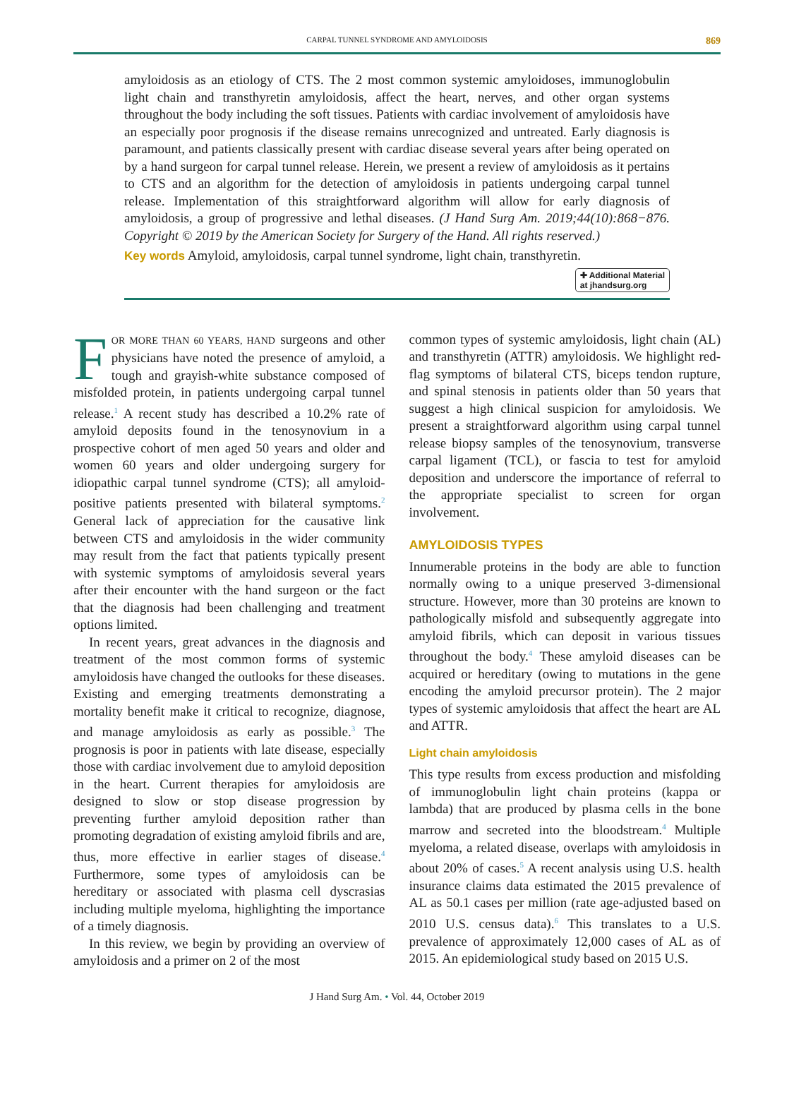CARPAL TUNNEL SYNDROME AND AMYLOIDOSIS 869
amyloidosis as an etiology of CTS. The 2 most common systemic amyloidoses, immunoglobulin light chain and transthyretin amyloidosis, affect the heart, nerves, and other organ systems throughout the body including the soft tissues. Patients with cardiac involvement of amyloidosis have an especially poor prognosis if the disease remains unrecognized and untreated. Early diagnosis is paramount, and patients classically present with cardiac disease several years after being operated on by a hand surgeon for carpal tunnel release. Herein, we present a review of amyloidosis as it pertains to CTS and an algorithm for the detection of amyloidosis in patients undergoing carpal tunnel release. Implementation of this straightforward algorithm will allow for early diagnosis of amyloidosis, a group of progressive and lethal diseases. (J Hand Surg Am. 2019;44(10):868−876. Copyright © 2019 by the American Society for Surgery of the Hand. All rights reserved.)
Key words Amyloid, amyloidosis, carpal tunnel syndrome, light chain, transthyretin.
✚ Additional Material
at jhandsurg.org
FOR MORE THAN 60 YEARS, HAND surgeons and other physicians have noted the presence of amyloid, a tough and grayish-white substance composed of misfolded protein, in patients undergoing carpal tunnel release.<sup>1</sup> A recent study has described a 10.2% rate of amyloid deposits found in the tenosynovium in a prospective cohort of men aged 50 years and older and women 60 years and older undergoing surgery for idiopathic carpal tunnel syndrome (CTS); all amyloid-positive patients presented with bilateral symptoms.<sup>2</sup> General lack of appreciation for the causative link between CTS and amyloidosis in the wider community may result from the fact that patients typically present with systemic symptoms of amyloidosis several years after their encounter with the hand surgeon or the fact that the diagnosis had been challenging and treatment options limited.
In recent years, great advances in the diagnosis and treatment of the most common forms of systemic amyloidosis have changed the outlooks for these diseases. Existing and emerging treatments demonstrating a mortality benefit make it critical to recognize, diagnose, and manage amyloidosis as early as possible.<sup>3</sup> The prognosis is poor in patients with late disease, especially those with cardiac involvement due to amyloid deposition in the heart. Current therapies for amyloidosis are designed to slow or stop disease progression by preventing further amyloid deposition rather than promoting degradation of existing amyloid fibrils and are, thus, more effective in earlier stages of disease.<sup>4</sup> Furthermore, some types of amyloidosis can be hereditary or associated with plasma cell dyscrasias including multiple myeloma, highlighting the importance of a timely diagnosis.
In this review, we begin by providing an overview of amyloidosis and a primer on 2 of the most
common types of systemic amyloidosis, light chain (AL) and transthyretin (ATTR) amyloidosis. We highlight red-flag symptoms of bilateral CTS, biceps tendon rupture, and spinal stenosis in patients older than 50 years that suggest a high clinical suspicion for amyloidosis. We present a straightforward algorithm using carpal tunnel release biopsy samples of the tenosynovium, transverse carpal ligament (TCL), or fascia to test for amyloid deposition and underscore the importance of referral to the appropriate specialist to screen for organ involvement.
AMYLOIDOSIS TYPES
Innumerable proteins in the body are able to function normally owing to a unique preserved 3-dimensional structure. However, more than 30 proteins are known to pathologically misfold and subsequently aggregate into amyloid fibrils, which can deposit in various tissues throughout the body.<sup>4</sup> These amyloid diseases can be acquired or hereditary (owing to mutations in the gene encoding the amyloid precursor protein). The 2 major types of systemic amyloidosis that affect the heart are AL and ATTR.
Light chain amyloidosis
This type results from excess production and misfolding of immunoglobulin light chain proteins (kappa or lambda) that are produced by plasma cells in the bone marrow and secreted into the bloodstream.<sup>4</sup> Multiple myeloma, a related disease, overlaps with amyloidosis in about 20% of cases.<sup>5</sup> A recent analysis using U.S. health insurance claims data estimated the 2015 prevalence of AL as 50.1 cases per million (rate age-adjusted based on 2010 U.S. census data).<sup>6</sup> This translates to a U.S. prevalence of approximately 12,000 cases of AL as of 2015. An epidemiological study based on 2015 U.S.
J Hand Surg Am. • Vol. 44, October 2019